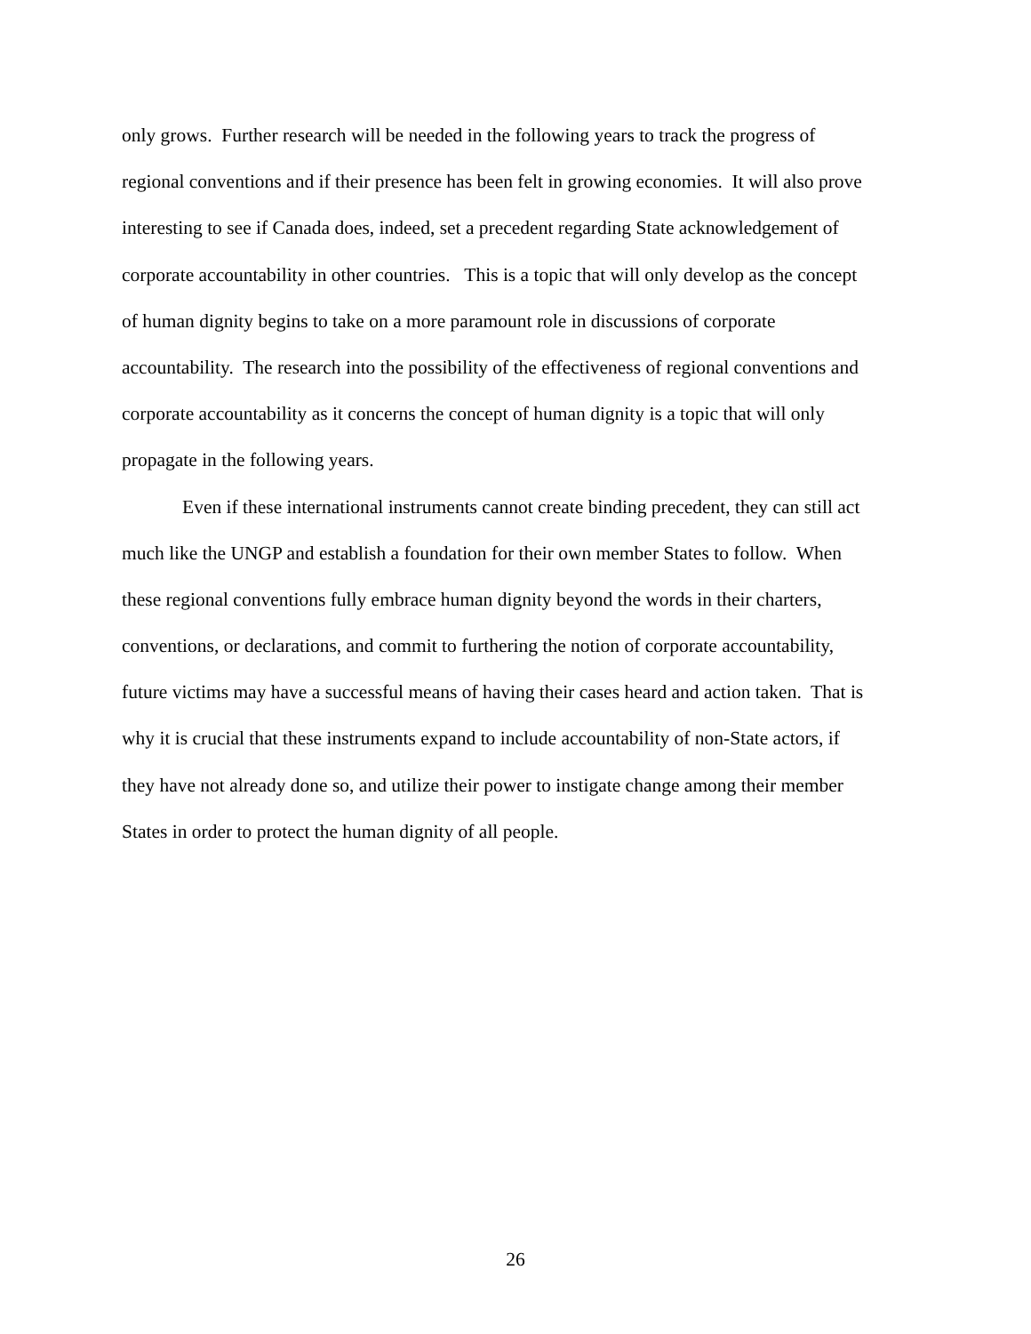only grows. Further research will be needed in the following years to track the progress of
regional conventions and if their presence has been felt in growing economies. It will also prove
interesting to see if Canada does, indeed, set a precedent regarding State acknowledgement of
corporate accountability in other countries. This is a topic that will only develop as the concept
of human dignity begins to take on a more paramount role in discussions of corporate
accountability. The research into the possibility of the effectiveness of regional conventions and
corporate accountability as it concerns the concept of human dignity is a topic that will only
propagate in the following years.
Even if these international instruments cannot create binding precedent, they can still act
much like the UNGP and establish a foundation for their own member States to follow. When
these regional conventions fully embrace human dignity beyond the words in their charters,
conventions, or declarations, and commit to furthering the notion of corporate accountability,
future victims may have a successful means of having their cases heard and action taken. That is
why it is crucial that these instruments expand to include accountability of non-State actors, if
they have not already done so, and utilize their power to instigate change among their member
States in order to protect the human dignity of all people.
26